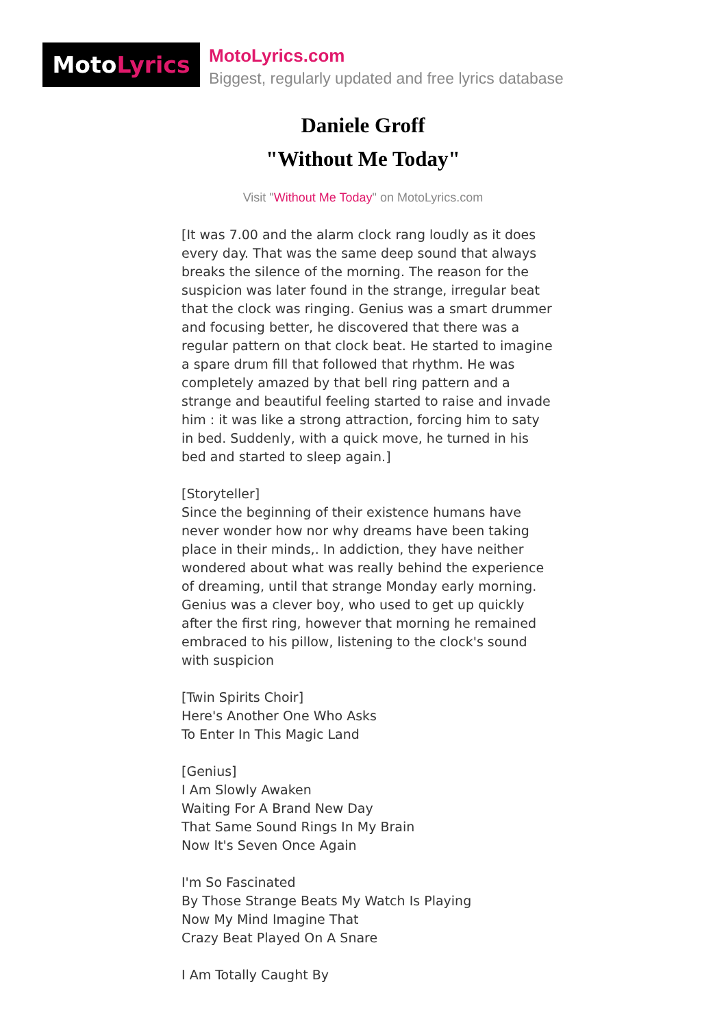Moto Lyrics
MotoLyrics.com
Biggest, regularly updated and free lyrics database
Daniele Groff
"Without Me Today"
Visit "Without Me Today" on MotoLyrics.com
[It was 7.00 and the alarm clock rang loudly as it does every day. That was the same deep sound that always breaks the silence of the morning. The reason for the suspicion was later found in the strange, irregular beat that the clock was ringing. Genius was a smart drummer and focusing better, he discovered that there was a regular pattern on that clock beat. He started to imagine a spare drum fill that followed that rhythm. He was completely amazed by that bell ring pattern and a strange and beautiful feeling started to raise and invade him : it was like a strong attraction, forcing him to saty in bed. Suddenly, with a quick move, he turned in his bed and started to sleep again.] [Storyteller] Since the beginning of their existence humans have never wonder how nor why dreams have been taking place in their minds,. In addiction, they have neither wondered about what was really behind the experience of dreaming, until that strange Monday early morning. Genius was a clever boy, who used to get up quickly after the first ring, however that morning he remained embraced to his pillow, listening to the clock's sound with suspicion [Twin Spirits Choir] Here's Another One Who Asks To Enter In This Magic Land [Genius] I Am Slowly Awaken Waiting For A Brand New Day That Same Sound Rings In My Brain Now It's Seven Once Again I'm So Fascinated By Those Strange Beats My Watch Is Playing Now My Mind Imagine That Crazy Beat Played On A Snare I Am Totally Caught By